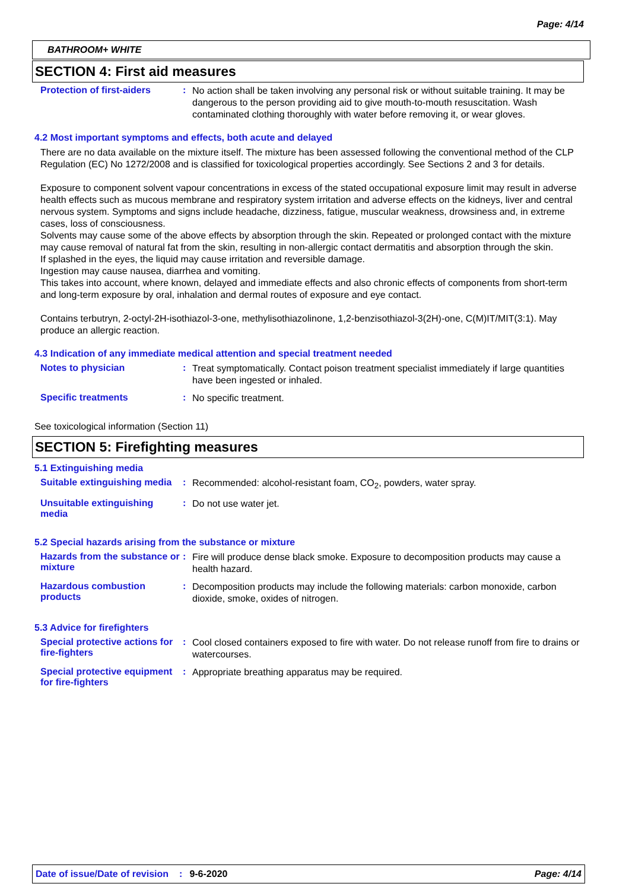Page: 4/14
BATHROOM+ WHITE
SECTION 4: First aid measures
Protection of first-aiders
:
No action shall be taken involving any personal risk or without suitable training. It may be dangerous to the person providing aid to give mouth-to-mouth resuscitation. Wash contaminated clothing thoroughly with water before removing it, or wear gloves.
4.2 Most important symptoms and effects, both acute and delayed
There are no data available on the mixture itself. The mixture has been assessed following the conventional method of the CLP Regulation (EC) No 1272/2008 and is classified for toxicological properties accordingly. See Sections 2 and 3 for details.
Exposure to component solvent vapour concentrations in excess of the stated occupational exposure limit may result in adverse health effects such as mucous membrane and respiratory system irritation and adverse effects on the kidneys, liver and central nervous system. Symptoms and signs include headache, dizziness, fatigue, muscular weakness, drowsiness and, in extreme cases, loss of consciousness.
Solvents may cause some of the above effects by absorption through the skin. Repeated or prolonged contact with the mixture may cause removal of natural fat from the skin, resulting in non-allergic contact dermatitis and absorption through the skin.
If splashed in the eyes, the liquid may cause irritation and reversible damage.
Ingestion may cause nausea, diarrhea and vomiting.
This takes into account, where known, delayed and immediate effects and also chronic effects of components from short-term and long-term exposure by oral, inhalation and dermal routes of exposure and eye contact.
Contains terbutryn, 2-octyl-2H-isothiazol-3-one, methylisothiazolinone, 1,2-benzisothiazol-3(2H)-one, C(M)IT/MIT(3:1). May produce an allergic reaction.
4.3 Indication of any immediate medical attention and special treatment needed
Notes to physician :
Treat symptomatically. Contact poison treatment specialist immediately if large quantities have been ingested or inhaled.
Specific treatments :
No specific treatment.
See toxicological information (Section 11)
SECTION 5: Firefighting measures
5.1 Extinguishing media
Suitable extinguishing media
:
Recommended: alcohol-resistant foam, CO<sub>2</sub>, powders, water spray.
Unsuitable extinguishing media
:
Do not use water jet.
5.2 Special hazards arising from the substance or mixture
Hazards from the substance or mixture
:
Fire will produce dense black smoke. Exposure to decomposition products may cause a health hazard.
Hazardous combustion products
:
Decomposition products may include the following materials: carbon monoxide, carbon dioxide, smoke, oxides of nitrogen.
5.3 Advice for firefighters
Special protective actions for fire-fighters
:
Cool closed containers exposed to fire with water. Do not release runoff from fire to drains or watercourses.
Special protective equipment for fire-fighters
:
Appropriate breathing apparatus may be required.
Date of issue/Date of revision: 9-6-2020 Page: 4/14